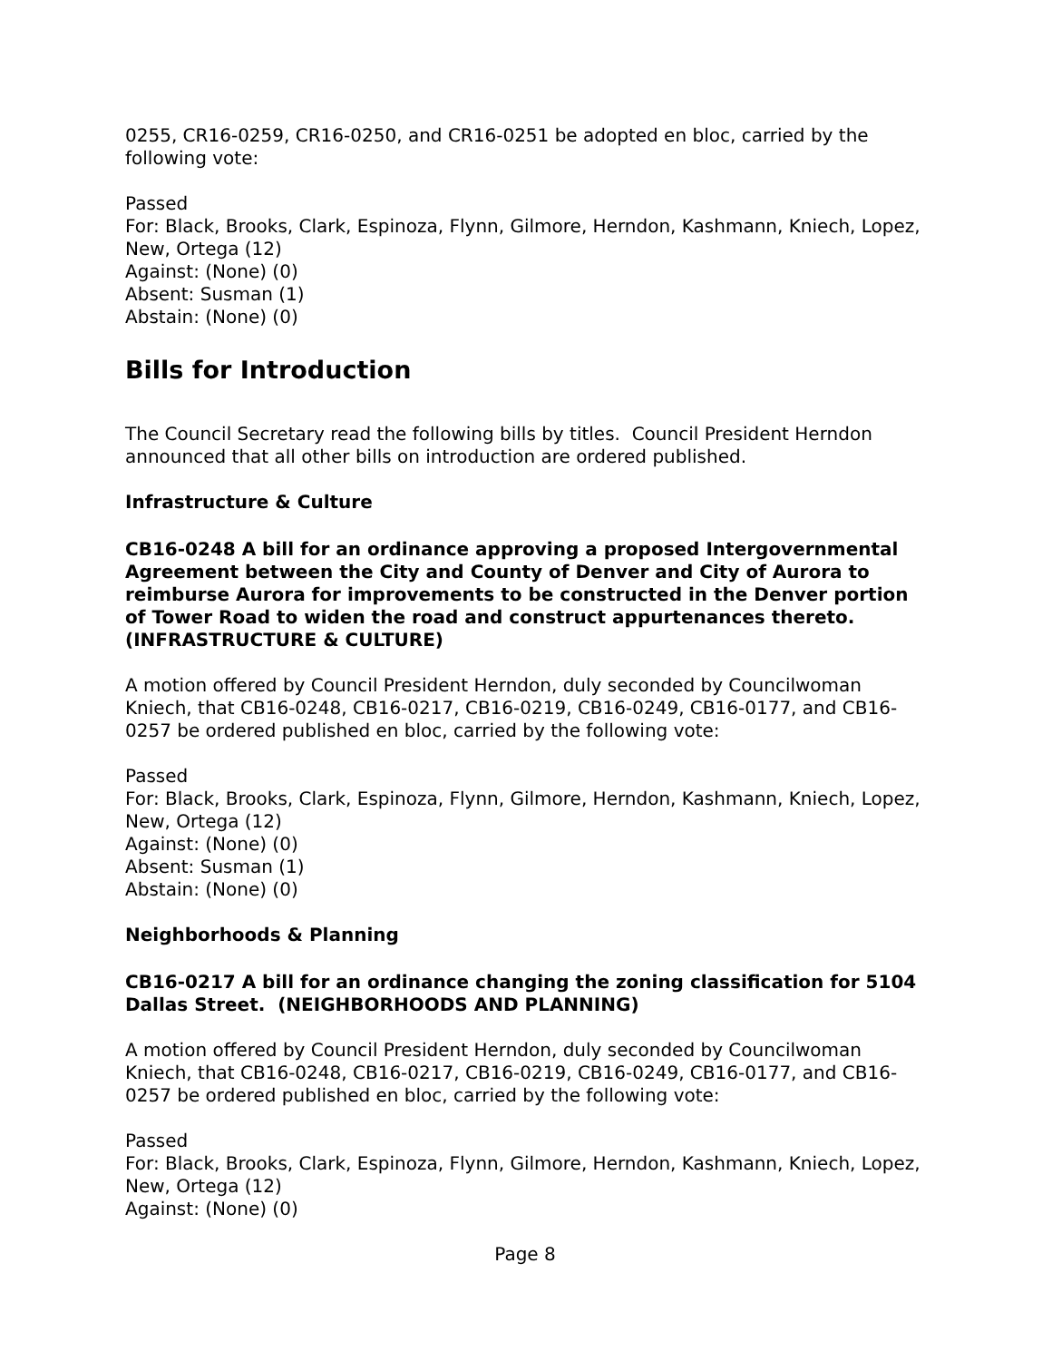0255, CR16-0259, CR16-0250, and CR16-0251 be adopted en bloc, carried by the following vote:
Passed
For: Black, Brooks, Clark, Espinoza, Flynn, Gilmore, Herndon, Kashmann, Kniech, Lopez, New, Ortega (12)
Against: (None) (0)
Absent: Susman (1)
Abstain: (None) (0)
Bills for Introduction
The Council Secretary read the following bills by titles. Council President Herndon announced that all other bills on introduction are ordered published.
Infrastructure & Culture
CB16-0248 A bill for an ordinance approving a proposed Intergovernmental Agreement between the City and County of Denver and City of Aurora to reimburse Aurora for improvements to be constructed in the Denver portion of Tower Road to widen the road and construct appurtenances thereto. (INFRASTRUCTURE & CULTURE)
A motion offered by Council President Herndon, duly seconded by Councilwoman Kniech, that CB16-0248, CB16-0217, CB16-0219, CB16-0249, CB16-0177, and CB16-0257 be ordered published en bloc, carried by the following vote:
Passed
For: Black, Brooks, Clark, Espinoza, Flynn, Gilmore, Herndon, Kashmann, Kniech, Lopez, New, Ortega (12)
Against: (None) (0)
Absent: Susman (1)
Abstain: (None) (0)
Neighborhoods & Planning
CB16-0217 A bill for an ordinance changing the zoning classification for 5104 Dallas Street. (NEIGHBORHOODS AND PLANNING)
A motion offered by Council President Herndon, duly seconded by Councilwoman Kniech, that CB16-0248, CB16-0217, CB16-0219, CB16-0249, CB16-0177, and CB16-0257 be ordered published en bloc, carried by the following vote:
Passed
For: Black, Brooks, Clark, Espinoza, Flynn, Gilmore, Herndon, Kashmann, Kniech, Lopez, New, Ortega (12)
Against: (None) (0)
Page 8